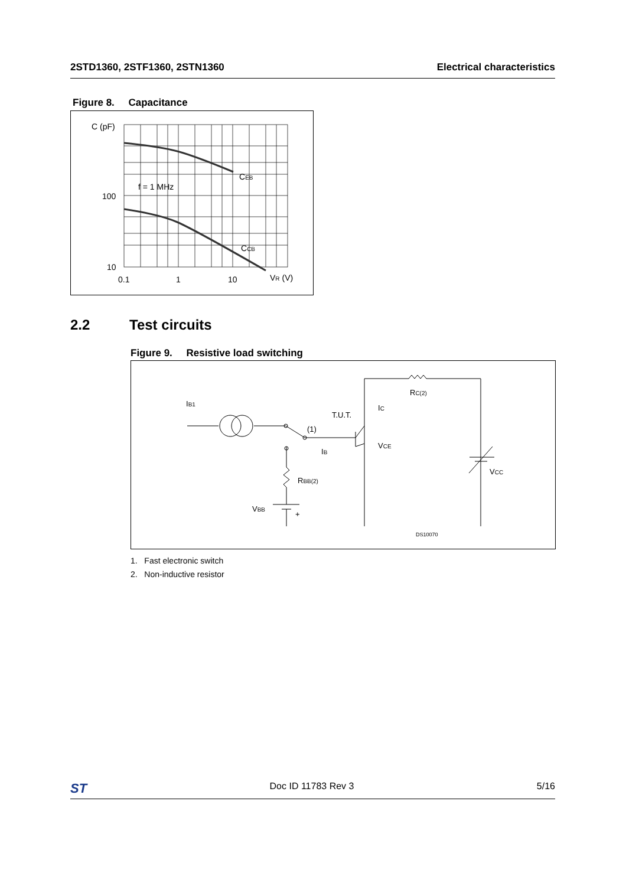2STD1360, 2STF1360, 2STN1360 Electrical characteristics
Figure 8. Capacitance
C (pF)
100
10
0.1
1
10
VR (V)
f = 1 MHz
CEB
CCB
2.2 Test circuits
Figure 9. Resistive load switching
IB1
T.U.T.
(1)
IB
IC
VCE
RC(2)
RBB(2)
VBB
+
VCC
DS10070
1. Fast electronic switch
2. Non-inductive resistor
ST Doc ID 11783 Rev 3 5/16